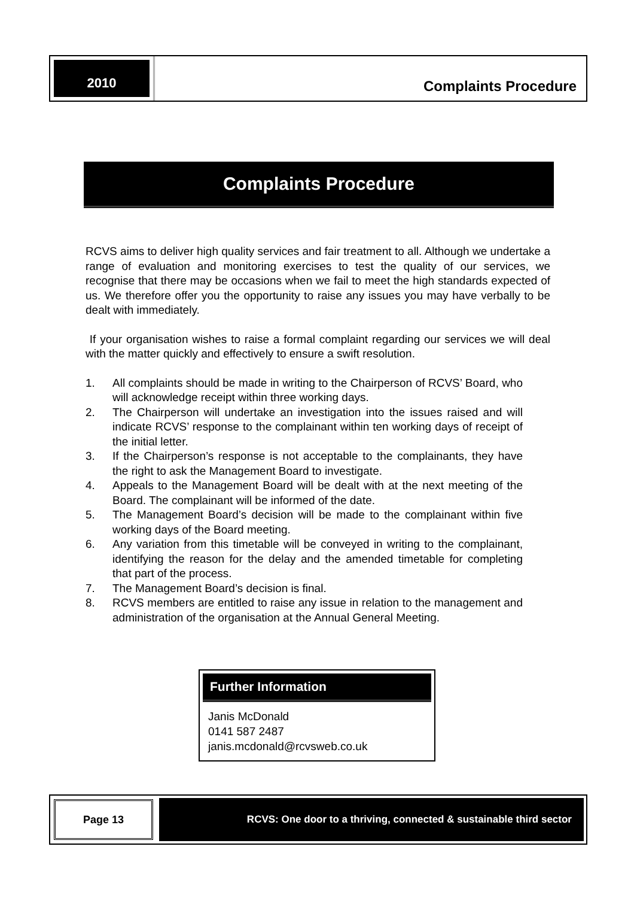2010
Complaints Procedure
Complaints Procedure
RCVS aims to deliver high quality services and fair treatment to all. Although we undertake a range of evaluation and monitoring exercises to test the quality of our services, we recognise that there may be occasions when we fail to meet the high standards expected of us. We therefore offer you the opportunity to raise any issues you may have verbally to be dealt with immediately.
If your organisation wishes to raise a formal complaint regarding our services we will deal with the matter quickly and effectively to ensure a swift resolution.
1. All complaints should be made in writing to the Chairperson of RCVS’ Board, who will acknowledge receipt within three working days.
2. The Chairperson will undertake an investigation into the issues raised and will indicate RCVS’ response to the complainant within ten working days of receipt of the initial letter.
3. If the Chairperson’s response is not acceptable to the complainants, they have the right to ask the Management Board to investigate.
4. Appeals to the Management Board will be dealt with at the next meeting of the Board. The complainant will be informed of the date.
5. The Management Board’s decision will be made to the complainant within five working days of the Board meeting.
6. Any variation from this timetable will be conveyed in writing to the complainant, identifying the reason for the delay and the amended timetable for completing that part of the process.
7. The Management Board’s decision is final.
8. RCVS members are entitled to raise any issue in relation to the management and administration of the organisation at the Annual General Meeting.
Further Information
Janis McDonald
0141 587 2487
janis.mcdonald@rcvsweb.co.uk
Page 13 RCVS: One door to a thriving, connected & sustainable third sector